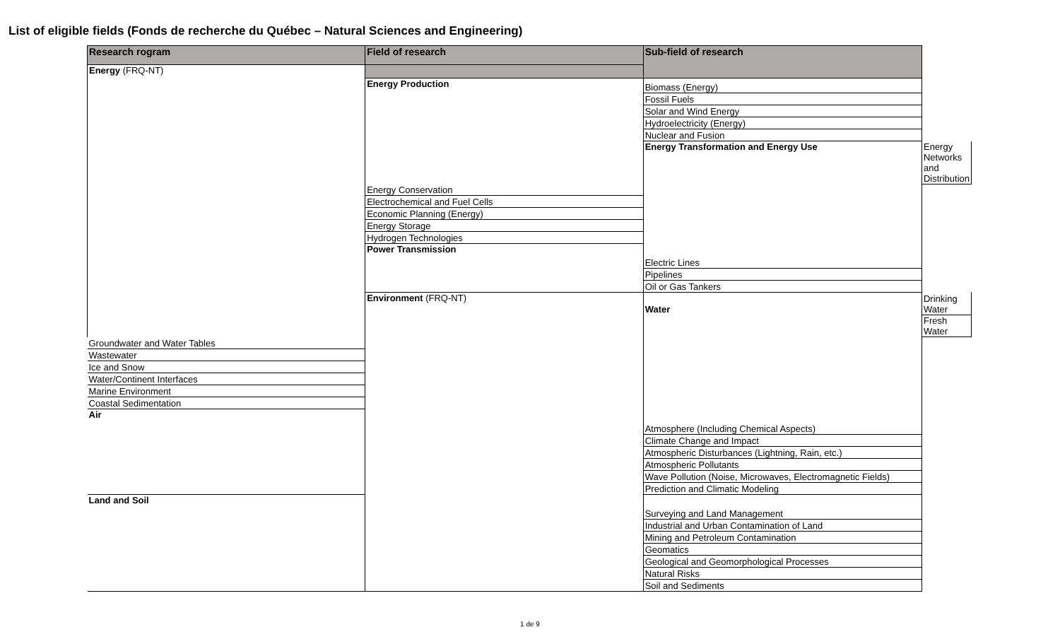List of eligible fields (Fonds de recherche du Québec – Natural Sciences and Engineering)
| Research rogram | Field of research | Sub-field of research | |
| --- | --- | --- | --- |
| Energy (FRQ-NT) | | | |
| | Energy Production | Biomass (Energy) | |
| | | Fossil Fuels | |
| | | Solar and Wind Energy | |
| | | Hydroelectricity (Energy) | |
| | | Nuclear and Fusion | |
| | | Energy Transformation and Energy Use | Energy Networks and Distribution |
| | Energy Conservation | | |
| | Electrochemical and Fuel Cells | | |
| | Economic Planning (Energy) | | |
| | Energy Storage | | |
| | Hydrogen Technologies | | |
| | Power Transmission | Electric Lines | |
| | | Pipelines | |
| | | Oil or Gas Tankers | |
| | Environment (FRQ-NT) | Water | Drinking Water |
| | | | Fresh Water |
| Groundwater and Water Tables | | | |
| Wastewater | | | |
| Ice and Snow | | | |
| Water/Continent Interfaces | | | |
| Marine Environment | | | |
| Coastal Sedimentation | | | |
| Air | | Atmosphere (Including Chemical Aspects) | |
| | | Climate Change and Impact | |
| | | Atmospheric Disturbances (Lightning, Rain, etc.) | |
| | | Atmospheric Pollutants | |
| | | Wave Pollution (Noise, Microwaves, Electromagnetic Fields) | |
| | | Prediction and Climatic Modeling | |
| Land and Soil | | Surveying and Land Management | |
| | | Industrial and Urban Contamination of Land | |
| | | Mining and Petroleum Contamination | |
| | | Geomatics | |
| | | Geological and Geomorphological Processes | |
| | | Natural Risks | |
| | | Soil and Sediments | |
1 de 9